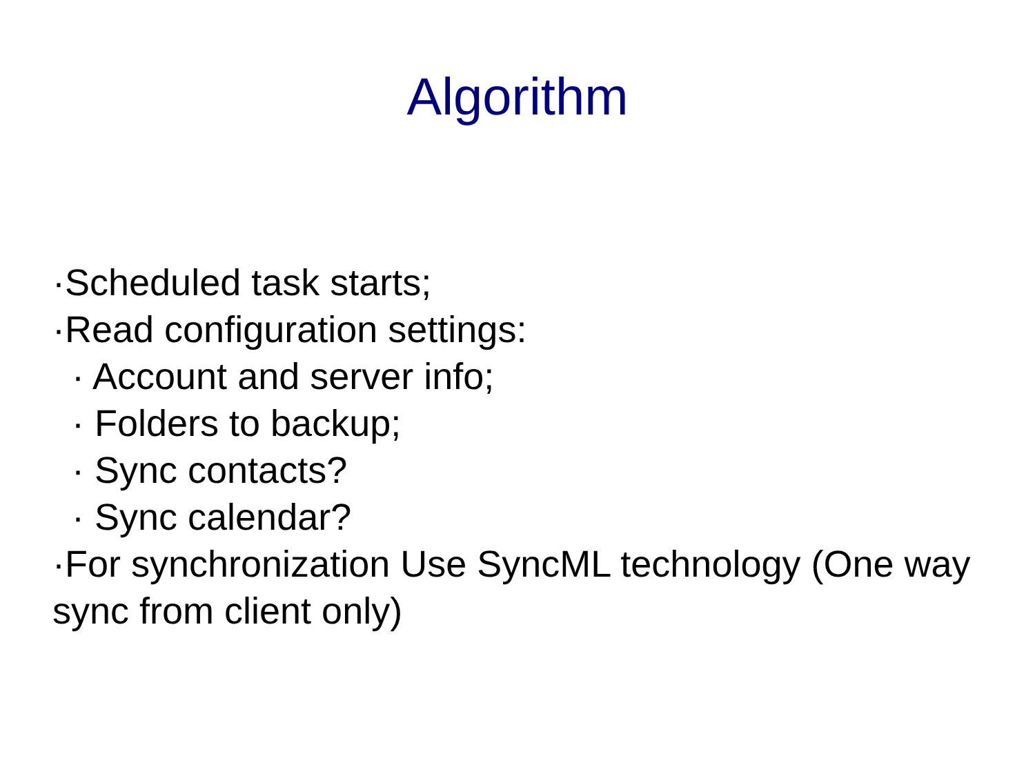Algorithm
·Scheduled task starts;
·Read configuration settings:
· Account and server info;
· Folders to backup;
· Sync contacts?
· Sync calendar?
·For synchronization Use SyncML technology (One way sync from client only)